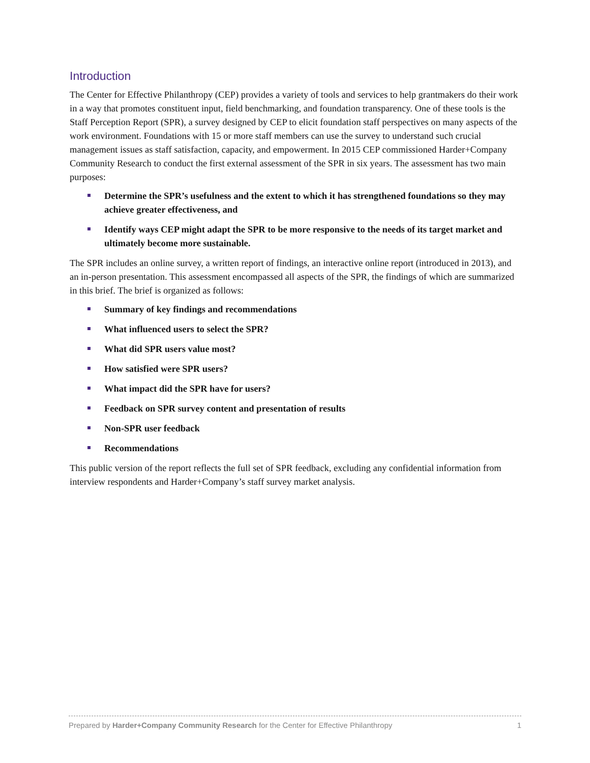Introduction
The Center for Effective Philanthropy (CEP) provides a variety of tools and services to help grantmakers do their work in a way that promotes constituent input, field benchmarking, and foundation transparency. One of these tools is the Staff Perception Report (SPR), a survey designed by CEP to elicit foundation staff perspectives on many aspects of the work environment. Foundations with 15 or more staff members can use the survey to understand such crucial management issues as staff satisfaction, capacity, and empowerment. In 2015 CEP commissioned Harder+Company Community Research to conduct the first external assessment of the SPR in six years. The assessment has two main purposes:
Determine the SPR’s usefulness and the extent to which it has strengthened foundations so they may achieve greater effectiveness, and
Identify ways CEP might adapt the SPR to be more responsive to the needs of its target market and ultimately become more sustainable.
The SPR includes an online survey, a written report of findings, an interactive online report (introduced in 2013), and an in-person presentation. This assessment encompassed all aspects of the SPR, the findings of which are summarized in this brief. The brief is organized as follows:
Summary of key findings and recommendations
What influenced users to select the SPR?
What did SPR users value most?
How satisfied were SPR users?
What impact did the SPR have for users?
Feedback on SPR survey content and presentation of results
Non-SPR user feedback
Recommendations
This public version of the report reflects the full set of SPR feedback, excluding any confidential information from interview respondents and Harder+Company’s staff survey market analysis.
Prepared by Harder+Company Community Research for the Center for Effective Philanthropy 1